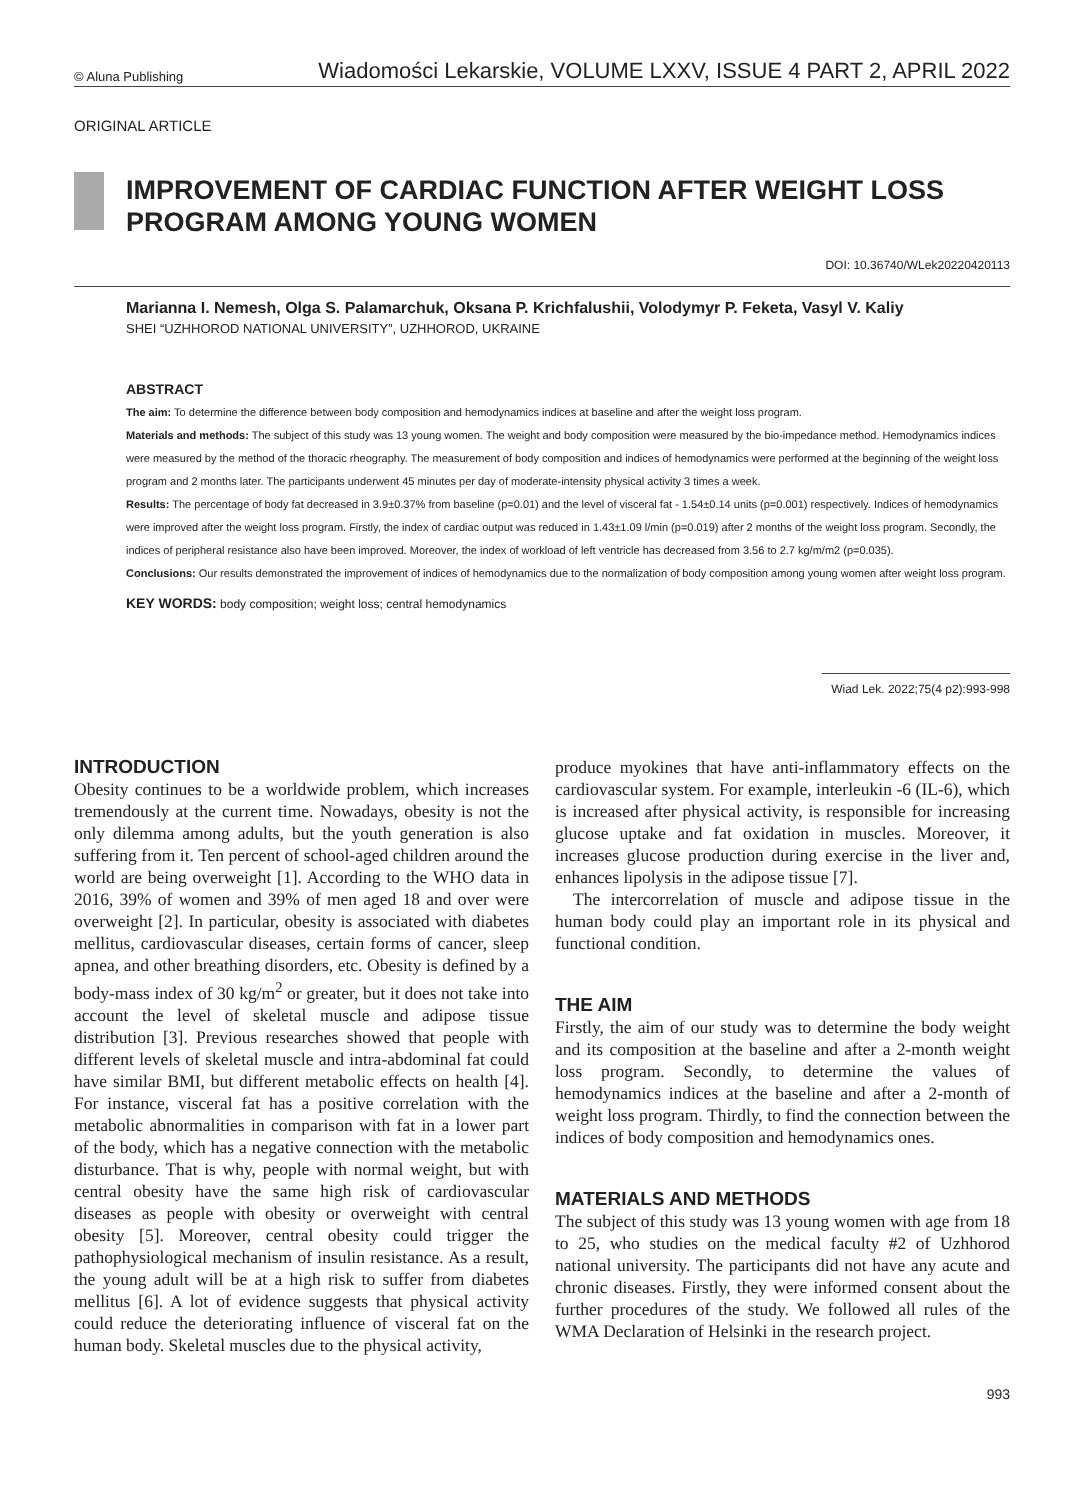© Aluna Publishing Wiadomości Lekarskie, VOLUME LXXV, ISSUE 4 PART 2, APRIL 2022
ORIGINAL ARTICLE
IMPROVEMENT OF CARDIAC FUNCTION AFTER WEIGHT LOSS PROGRAM AMONG YOUNG WOMEN
DOI: 10.36740/WLek20220420113
Marianna I. Nemesh, Olga S. Palamarchuk, Oksana P. Krichfalushii, Volodymyr P. Feketa, Vasyl V. Kaliy
SHEI “UZHHOROD NATIONAL UNIVERSITY”, UZHHOROD, UKRAINE
ABSTRACT
The aim: To determine the difference between body composition and hemodynamics indices at baseline and after the weight loss program.
Materials and methods: The subject of this study was 13 young women. The weight and body composition were measured by the bio-impedance method. Hemodynamics indices were measured by the method of the thoracic rheography. The measurement of body composition and indices of hemodynamics were performed at the beginning of the weight loss program and 2 months later. The participants underwent 45 minutes per day of moderate-intensity physical activity 3 times a week.
Results: The percentage of body fat decreased in 3.9±0.37% from baseline (p=0.01) and the level of visceral fat - 1.54±0.14 units (p=0.001) respectively. Indices of hemodynamics were improved after the weight loss program. Firstly, the index of cardiac output was reduced in 1.43±1.09 l/min (p=0.019) after 2 months of the weight loss program. Secondly, the indices of peripheral resistance also have been improved. Moreover, the index of workload of left ventricle has decreased from 3.56 to 2.7 kg/m/m2 (p=0.035).
Conclusions: Our results demonstrated the improvement of indices of hemodynamics due to the normalization of body composition among young women after weight loss program.
KEY WORDS: body composition; weight loss; central hemodynamics
Wiad Lek. 2022;75(4 p2):993-998
INTRODUCTION
Obesity continues to be a worldwide problem, which increases tremendously at the current time. Nowadays, obesity is not the only dilemma among adults, but the youth generation is also suffering from it. Ten percent of school-aged children around the world are being overweight [1]. According to the WHO data in 2016, 39% of women and 39% of men aged 18 and over were overweight [2]. In particular, obesity is associated with diabetes mellitus, cardiovascular diseases, certain forms of cancer, sleep apnea, and other breathing disorders, etc. Obesity is defined by a body-mass index of 30 kg/m<sup>2</sup> or greater, but it does not take into account the level of skeletal muscle and adipose tissue distribution [3]. Previous researches showed that people with different levels of skeletal muscle and intra-abdominal fat could have similar BMI, but different metabolic effects on health [4]. For instance, visceral fat has a positive correlation with the metabolic abnormalities in comparison with fat in a lower part of the body, which has a negative connection with the metabolic disturbance. That is why, people with normal weight, but with central obesity have the same high risk of cardiovascular diseases as people with obesity or overweight with central obesity [5]. Moreover, central obesity could trigger the pathophysiological mechanism of insulin resistance. As a result, the young adult will be at a high risk to suffer from diabetes mellitus [6]. A lot of evidence suggests that physical activity could reduce the deteriorating influence of visceral fat on the human body. Skeletal muscles due to the physical activity,
produce myokines that have anti-inflammatory effects on the cardiovascular system. For example, interleukin -6 (IL-6), which is increased after physical activity, is responsible for increasing glucose uptake and fat oxidation in muscles. Moreover, it increases glucose production during exercise in the liver and, enhances lipolysis in the adipose tissue [7].
The intercorrelation of muscle and adipose tissue in the human body could play an important role in its physical and functional condition.
THE AIM
Firstly, the aim of our study was to determine the body weight and its composition at the baseline and after a 2-month weight loss program. Secondly, to determine the values of hemodynamics indices at the baseline and after a 2-month of weight loss program. Thirdly, to find the connection between the indices of body composition and hemodynamics ones.
MATERIALS AND METHODS
The subject of this study was 13 young women with age from 18 to 25, who studies on the medical faculty #2 of Uzhhorod national university. The participants did not have any acute and chronic diseases. Firstly, they were informed consent about the further procedures of the study. We followed all rules of the WMA Declaration of Helsinki in the research project.
993